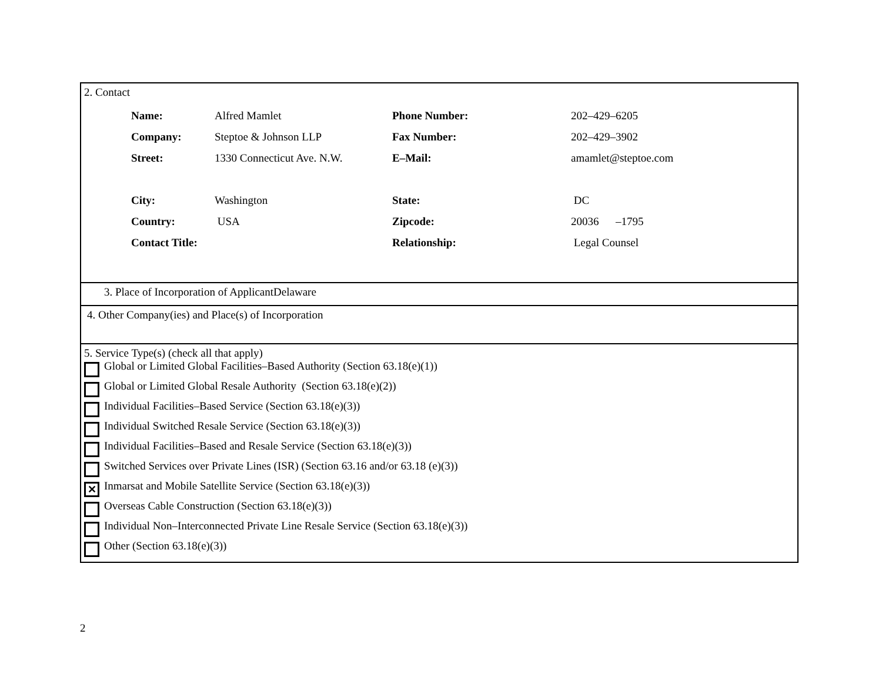2. Contact
| Name: | Alfred Mamlet | Phone Number: | 202–429–6205 |
| Company: | Steptoe & Johnson LLP | Fax Number: | 202–429–3902 |
| Street: | 1330 Connecticut Ave. N.W. | E–Mail: | amamlet@steptoe.com |
| City: | Washington | State: | DC |
| Country: | USA | Zipcode: | 20036 –1795 |
| Contact Title: | | Relationship: | Legal Counsel |
3. Place of Incorporation of ApplicantDelaware
4. Other Company(ies) and Place(s) of Incorporation
5. Service Type(s) (check all that apply)
Global or Limited Global Facilities–Based Authority (Section 63.18(e)(1))
Global or Limited Global Resale Authority (Section 63.18(e)(2))
Individual Facilities–Based Service (Section 63.18(e)(3))
Individual Switched Resale Service (Section 63.18(e)(3))
Individual Facilities–Based and Resale Service (Section 63.18(e)(3))
Switched Services over Private Lines (ISR) (Section 63.16 and/or 63.18 (e)(3))
✕
Inmarsat and Mobile Satellite Service (Section 63.18(e)(3))
Overseas Cable Construction (Section 63.18(e)(3))
Individual Non–Interconnected Private Line Resale Service (Section 63.18(e)(3))
Other (Section 63.18(e)(3))
2